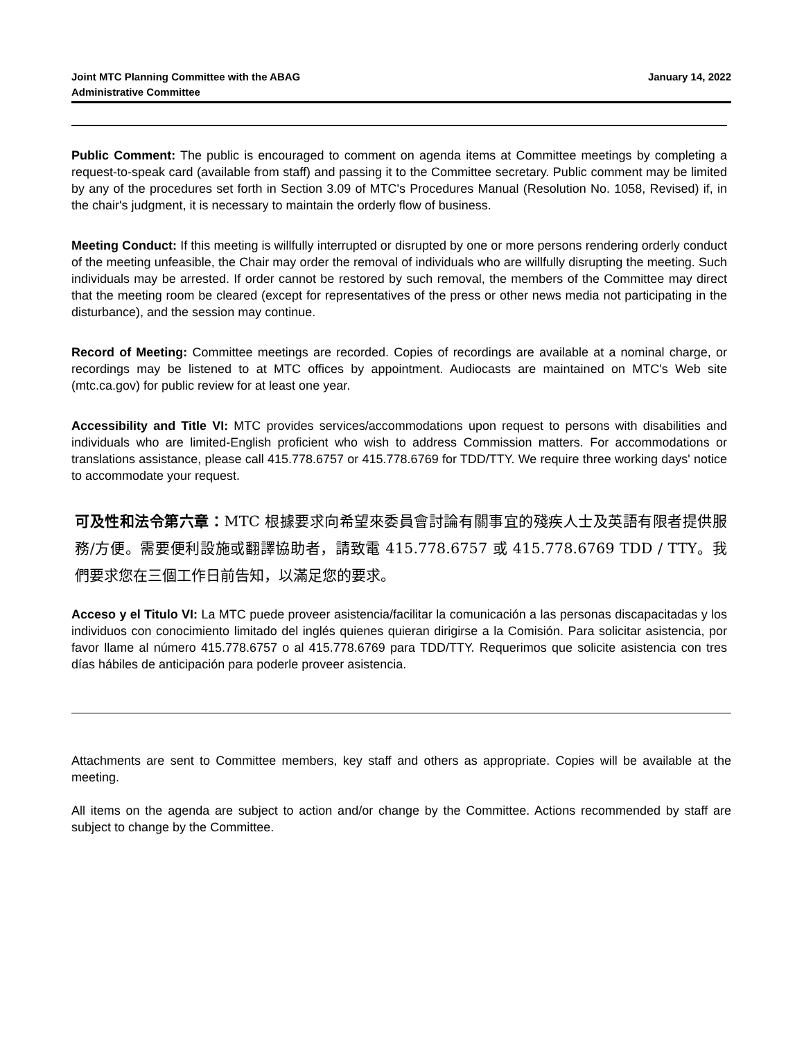Joint MTC Planning Committee with the ABAG
Administrative Committee
January 14, 2022
Public Comment: The public is encouraged to comment on agenda items at Committee meetings by completing a request-to-speak card (available from staff) and passing it to the Committee secretary. Public comment may be limited by any of the procedures set forth in Section 3.09 of MTC's Procedures Manual (Resolution No. 1058, Revised) if, in the chair's judgment, it is necessary to maintain the orderly flow of business.
Meeting Conduct: If this meeting is willfully interrupted or disrupted by one or more persons rendering orderly conduct of the meeting unfeasible, the Chair may order the removal of individuals who are willfully disrupting the meeting. Such individuals may be arrested. If order cannot be restored by such removal, the members of the Committee may direct that the meeting room be cleared (except for representatives of the press or other news media not participating in the disturbance), and the session may continue.
Record of Meeting: Committee meetings are recorded. Copies of recordings are available at a nominal charge, or recordings may be listened to at MTC offices by appointment. Audiocasts are maintained on MTC's Web site (mtc.ca.gov) for public review for at least one year.
Accessibility and Title VI: MTC provides services/accommodations upon request to persons with disabilities and individuals who are limited-English proficient who wish to address Commission matters. For accommodations or translations assistance, please call 415.778.6757 or 415.778.6769 for TDD/TTY. We require three working days' notice to accommodate your request.
可及性和法令第六章：MTC 根據要求向希望來委員會討論有關事宜的殘疾人士及英語有限者提供服務/方便。需要便利設施或翻譯協助者，請致電 415.778.6757 或 415.778.6769 TDD / TTY。我們要求您在三個工作日前告知，以滿足您的要求。
Acceso y el Titulo VI: La MTC puede proveer asistencia/facilitar la comunicación a las personas discapacitadas y los individuos con conocimiento limitado del inglés quienes quieran dirigirse a la Comisión. Para solicitar asistencia, por favor llame al número 415.778.6757 o al 415.778.6769 para TDD/TTY. Requerimos que solicite asistencia con tres días hábiles de anticipación para poderle proveer asistencia.
Attachments are sent to Committee members, key staff and others as appropriate. Copies will be available at the meeting.
All items on the agenda are subject to action and/or change by the Committee. Actions recommended by staff are subject to change by the Committee.